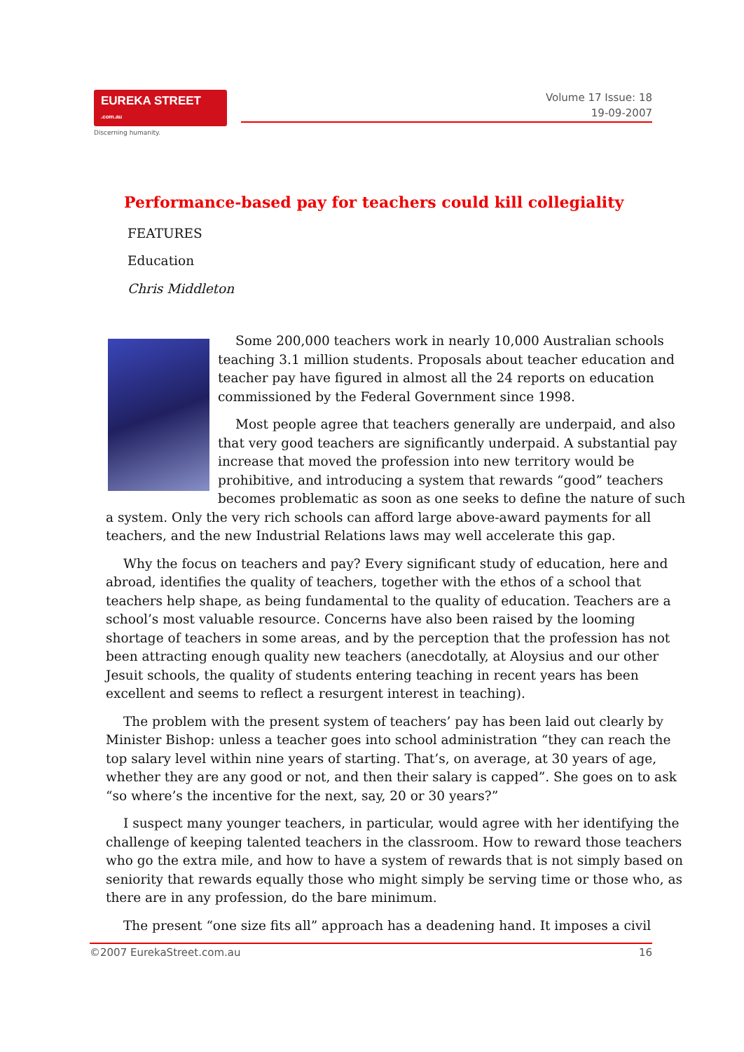EUREKA STREET .com.au
Discerning humanity.
Volume 17 Issue: 18
19-09-2007
Performance-based pay for teachers could kill collegiality
FEATURES
Education
Chris Middleton
Some 200,000 teachers work in nearly 10,000 Australian schools teaching 3.1 million students. Proposals about teacher education and teacher pay have figured in almost all the 24 reports on education commissioned by the Federal Government since 1998.
Most people agree that teachers generally are underpaid, and also that very good teachers are significantly underpaid. A substantial pay increase that moved the profession into new territory would be prohibitive, and introducing a system that rewards “good” teachers becomes problematic as soon as one seeks to define the nature of such a system. Only the very rich schools can afford large above-award payments for all teachers, and the new Industrial Relations laws may well accelerate this gap.
Why the focus on teachers and pay? Every significant study of education, here and abroad, identifies the quality of teachers, together with the ethos of a school that teachers help shape, as being fundamental to the quality of education. Teachers are a school’s most valuable resource. Concerns have also been raised by the looming shortage of teachers in some areas, and by the perception that the profession has not been attracting enough quality new teachers (anecdotally, at Aloysius and our other Jesuit schools, the quality of students entering teaching in recent years has been excellent and seems to reflect a resurgent interest in teaching).
The problem with the present system of teachers’ pay has been laid out clearly by Minister Bishop: unless a teacher goes into school administration “they can reach the top salary level within nine years of starting. That’s, on average, at 30 years of age, whether they are any good or not, and then their salary is capped”. She goes on to ask “so where’s the incentive for the next, say, 20 or 30 years?”
I suspect many younger teachers, in particular, would agree with her identifying the challenge of keeping talented teachers in the classroom. How to reward those teachers who go the extra mile, and how to have a system of rewards that is not simply based on seniority that rewards equally those who might simply be serving time or those who, as there are in any profession, do the bare minimum.
The present “one size fits all” approach has a deadening hand. It imposes a civil
©2007 EurekaStreet.com.au 16